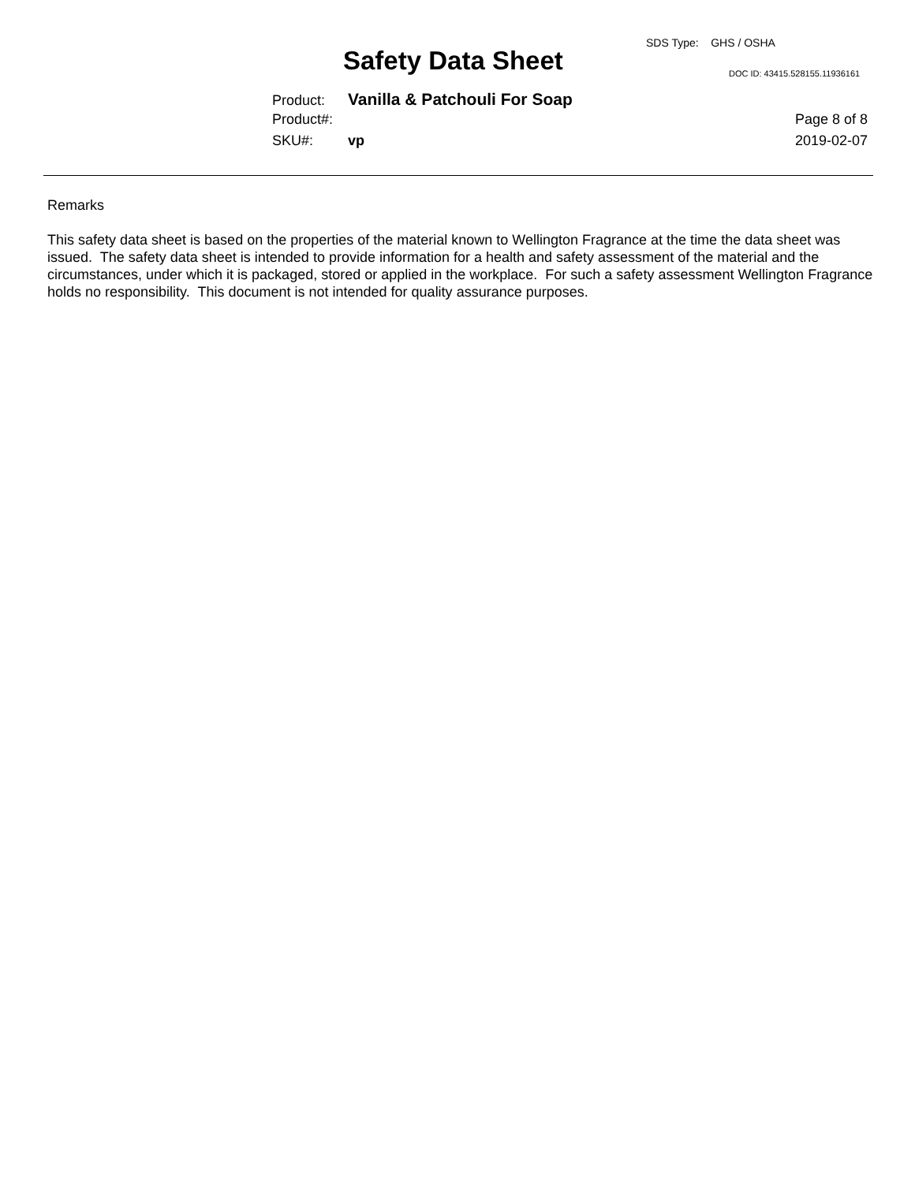SDS Type: GHS / OSHA
Safety Data Sheet DOC ID: 43415.528155.11936161
Product: Vanilla & Patchouli For Soap
Product#: Page 8 of 8
SKU#: vp 2019-02-07
Remarks
This safety data sheet is based on the properties of the material known to Wellington Fragrance at the time the data sheet was issued. The safety data sheet is intended to provide information for a health and safety assessment of the material and the circumstances, under which it is packaged, stored or applied in the workplace. For such a safety assessment Wellington Fragrance holds no responsibility. This document is not intended for quality assurance purposes.